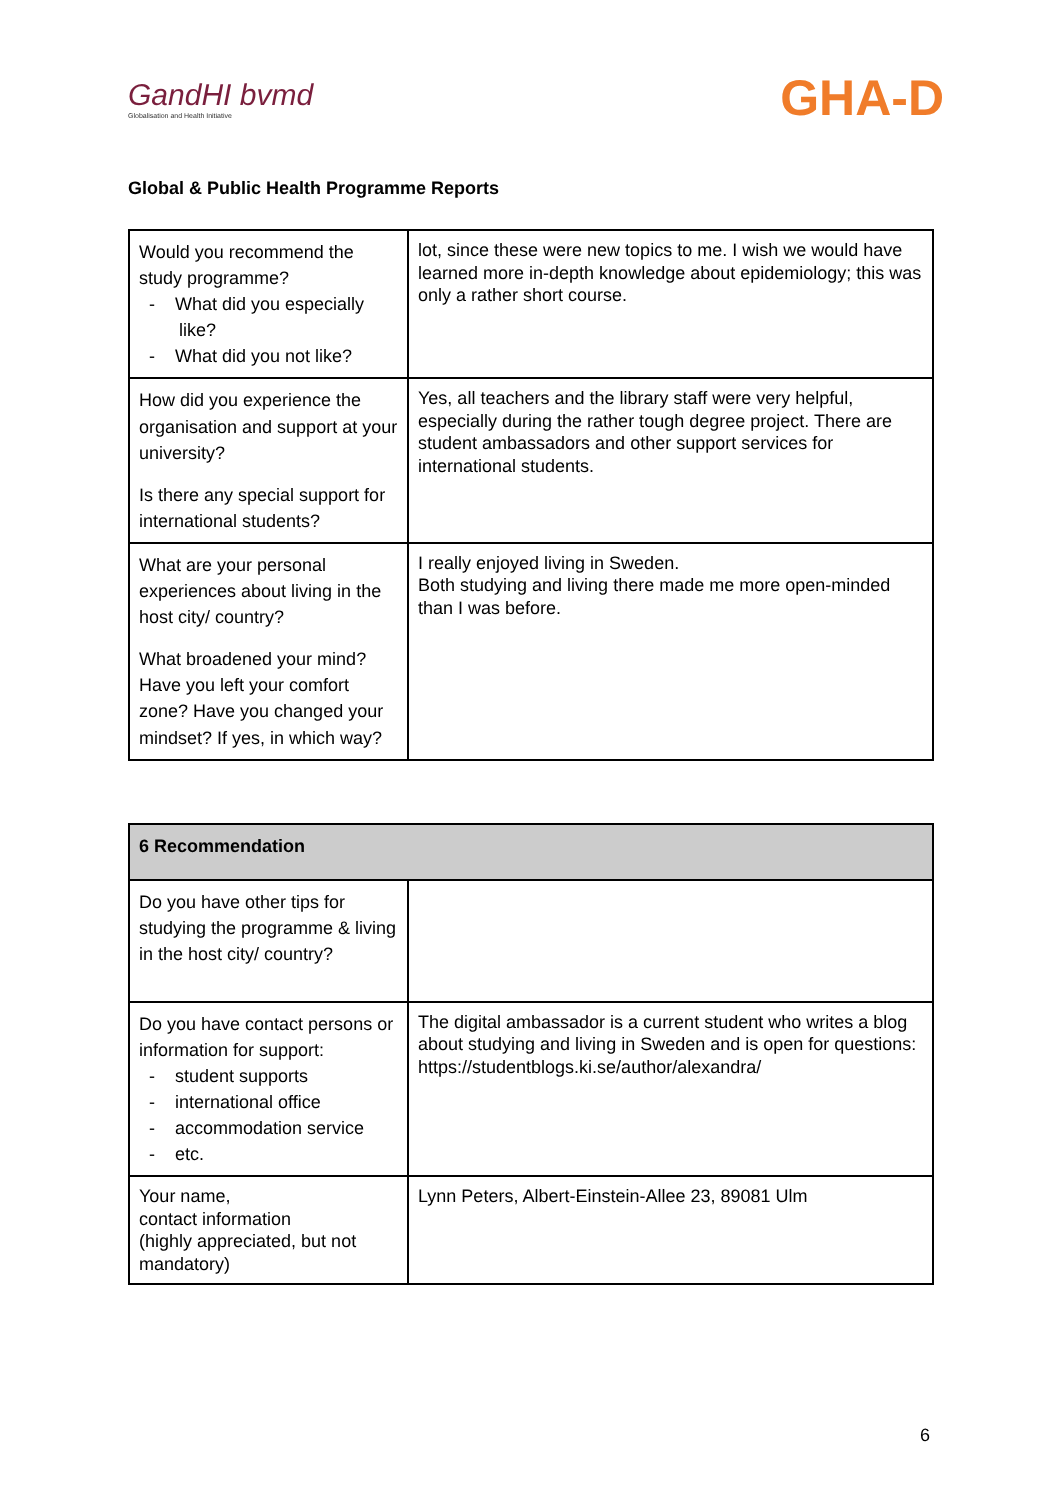GandHI bvmd
Globalisation and Health Initiative
GHA-D
Global & Public Health Programme Reports
| Would you recommend the study programme? - What did you especially like? - What did you not like? | lot, since these were new topics to me. I wish we would have learned more in-depth knowledge about epidemiology; this was only a rather short course. |
| How did you experience the organisation and support at your university? Is there any special support for international students? | Yes, all teachers and the library staff were very helpful, especially during the rather tough degree project. There are student ambassadors and other support services for international students. |
| What are your personal experiences about living in the host city/ country? What broadened your mind? Have you left your comfort zone? Have you changed your mindset? If yes, in which way? | I really enjoyed living in Sweden. Both studying and living there made me more open-minded than I was before. |
| 6 Recommendation | |
| --- | --- |
| Do you have other tips for studying the programme & living in the host city/ country? | |
| Do you have contact persons or information for support: - student supports - international office - accommodation service - etc. | The digital ambassador is a current student who writes a blog about studying and living in Sweden and is open for questions: https://studentblogs.ki.se/author/alexandra/ |
| Your name, contact information (highly appreciated, but not mandatory) | Lynn Peters, Albert-Einstein-Allee 23, 89081 Ulm |
6